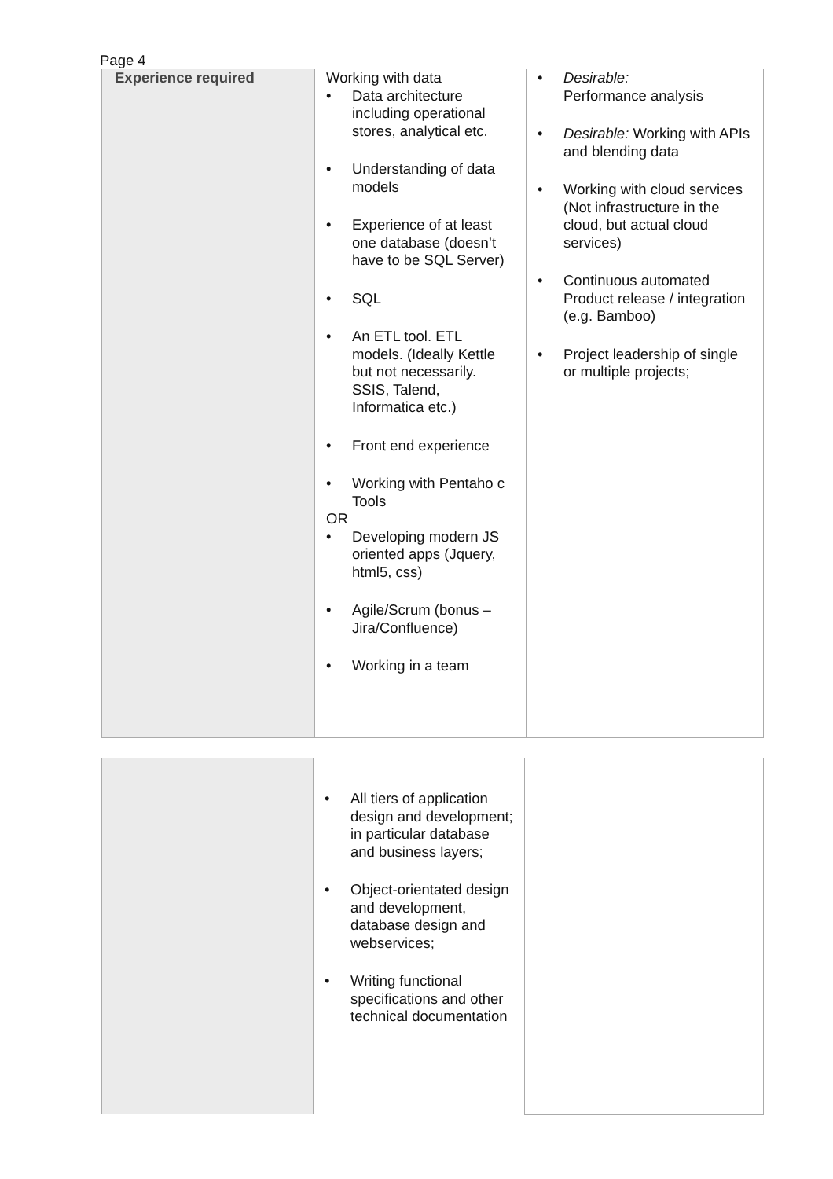Page 4
| Experience required | Working with data • Data architecture including operational stores, analytical etc. • Understanding of data models • Experience of at least one database (doesn’t have to be SQL Server) • SQL • An ETL tool. ETL models. (Ideally Kettle but not necessarily. SSIS, Talend, Informatica etc.) • Front end experience • Working with Pentaho c Tools OR • Developing modern JS oriented apps (Jquery, html5, css) • Agile/Scrum (bonus – Jira/Confluence) • Working in a team | • Desirable: Performance analysis • Desirable: Working with APIs and blending data • Working with cloud services (Not infrastructure in the cloud, but actual cloud services) • Continuous automated Product release / integration (e.g. Bamboo) • Project leadership of single or multiple projects; |
| | • All tiers of application design and development; in particular database and business layers; • Object-orientated design and development, database design and webservices; • Writing functional specifications and other technical documentation | |